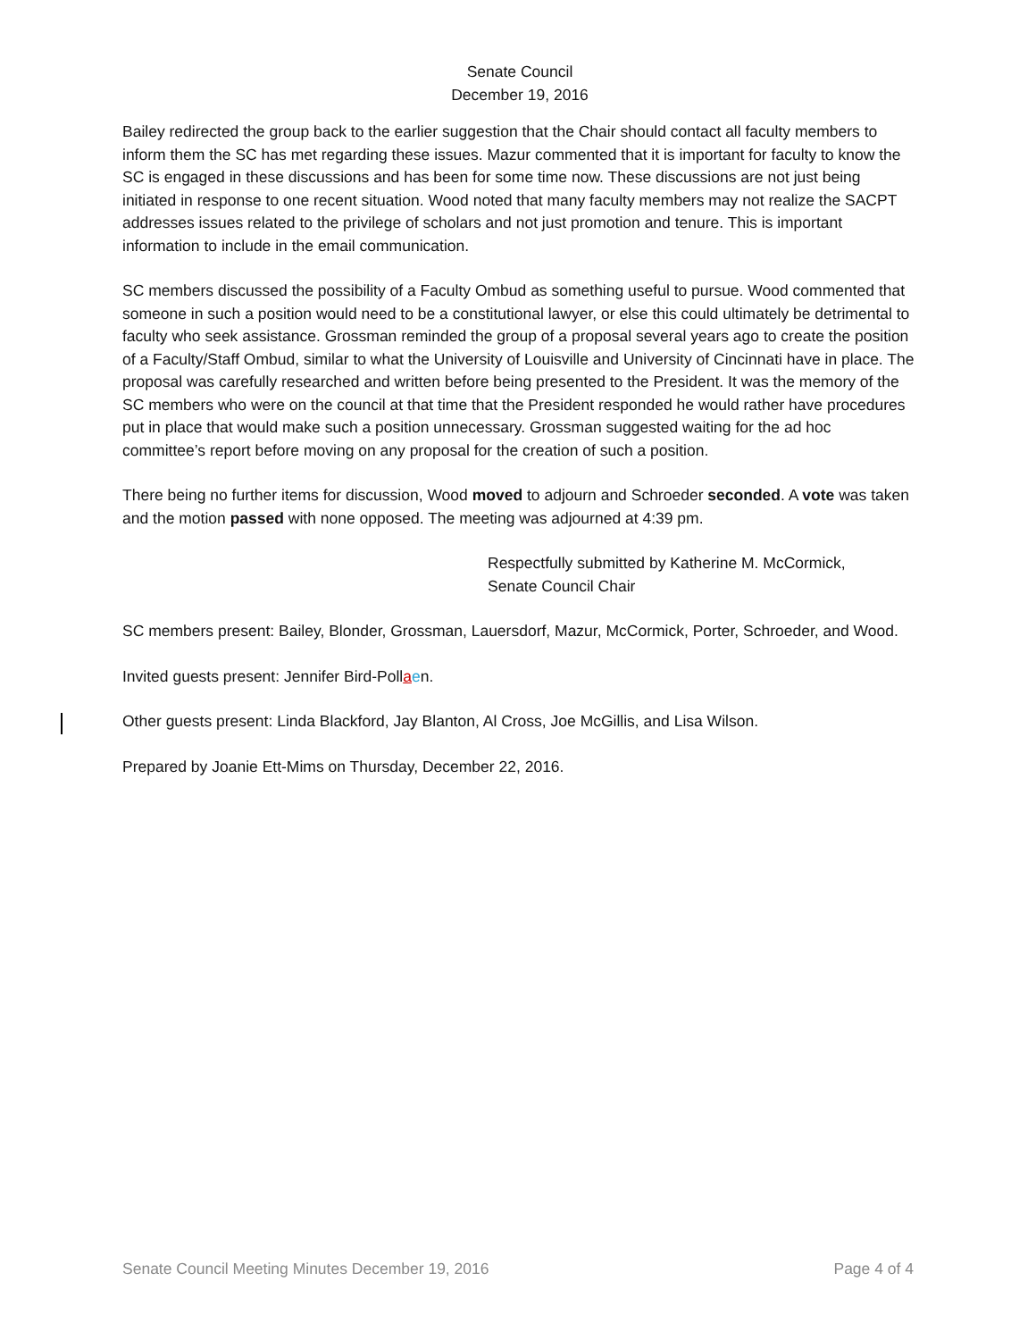Senate Council
December 19, 2016
Bailey redirected the group back to the earlier suggestion that the Chair should contact all faculty members to inform them the SC has met regarding these issues. Mazur commented that it is important for faculty to know the SC is engaged in these discussions and has been for some time now. These discussions are not just being initiated in response to one recent situation. Wood noted that many faculty members may not realize the SACPT addresses issues related to the privilege of scholars and not just promotion and tenure. This is important information to include in the email communication.
SC members discussed the possibility of a Faculty Ombud as something useful to pursue. Wood commented that someone in such a position would need to be a constitutional lawyer, or else this could ultimately be detrimental to faculty who seek assistance. Grossman reminded the group of a proposal several years ago to create the position of a Faculty/Staff Ombud, similar to what the University of Louisville and University of Cincinnati have in place. The proposal was carefully researched and written before being presented to the President. It was the memory of the SC members who were on the council at that time that the President responded he would rather have procedures put in place that would make such a position unnecessary. Grossman suggested waiting for the ad hoc committee’s report before moving on any proposal for the creation of such a position.
There being no further items for discussion, Wood moved to adjourn and Schroeder seconded. A vote was taken and the motion passed with none opposed. The meeting was adjourned at 4:39 pm.
Respectfully submitted by Katherine M. McCormick,
Senate Council Chair
SC members present: Bailey, Blonder, Grossman, Lauersdorf, Mazur, McCormick, Porter, Schroeder, and Wood.
Invited guests present: Jennifer Bird-Pollaen.
Other guests present: Linda Blackford, Jay Blanton, Al Cross, Joe McGillis, and Lisa Wilson.
Prepared by Joanie Ett-Mims on Thursday, December 22, 2016.
Senate Council Meeting Minutes December 19, 2016 Page 4 of 4